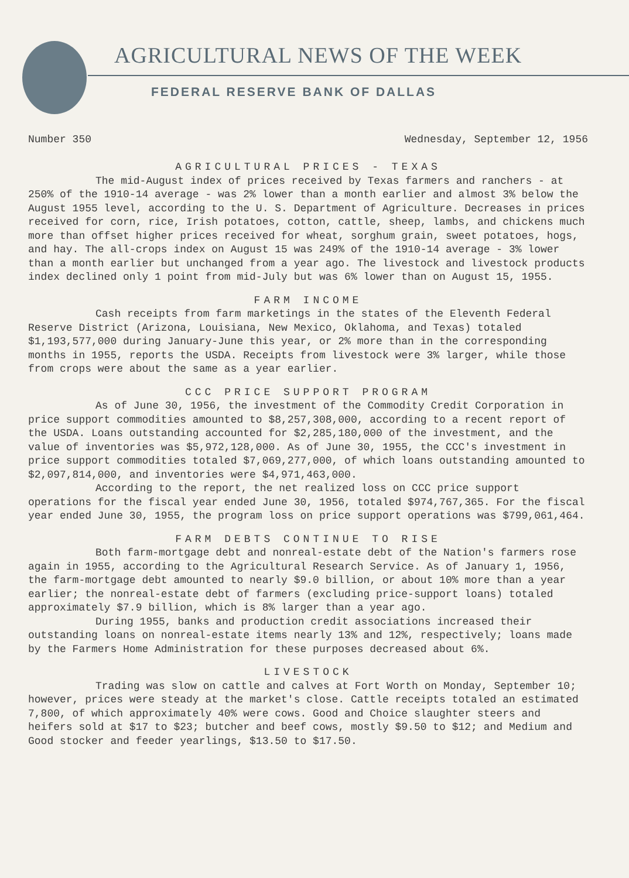AGRICULTURAL NEWS OF THE WEEK
FEDERAL RESERVE BANK OF DALLAS
Number 350 Wednesday, September 12, 1956
AGRICULTURAL PRICES - TEXAS
The mid-August index of prices received by Texas farmers and ranchers - at 250% of the 1910-14 average - was 2% lower than a month earlier and almost 3% below the August 1955 level, according to the U. S. Department of Agriculture. Decreases in prices received for corn, rice, Irish potatoes, cotton, cattle, sheep, lambs, and chickens much more than offset higher prices received for wheat, sorghum grain, sweet potatoes, hogs, and hay. The all-crops index on August 15 was 249% of the 1910-14 average - 3% lower than a month earlier but unchanged from a year ago. The livestock and livestock products index declined only 1 point from mid-July but was 6% lower than on August 15, 1955.
FARM INCOME
Cash receipts from farm marketings in the states of the Eleventh Federal Reserve District (Arizona, Louisiana, New Mexico, Oklahoma, and Texas) totaled $1,193,577,000 during January-June this year, or 2% more than in the corresponding months in 1955, reports the USDA. Receipts from livestock were 3% larger, while those from crops were about the same as a year earlier.
CCC PRICE SUPPORT PROGRAM
As of June 30, 1956, the investment of the Commodity Credit Corporation in price support commodities amounted to $8,257,308,000, according to a recent report of the USDA. Loans outstanding accounted for $2,285,180,000 of the investment, and the value of inventories was $5,972,128,000. As of June 30, 1955, the CCC's investment in price support commodities totaled $7,069,277,000, of which loans outstanding amounted to $2,097,814,000, and inventories were $4,971,463,000.
According to the report, the net realized loss on CCC price support operations for the fiscal year ended June 30, 1956, totaled $974,767,365. For the fiscal year ended June 30, 1955, the program loss on price support operations was $799,061,464.
FARM DEBTS CONTINUE TO RISE
Both farm-mortgage debt and nonreal-estate debt of the Nation's farmers rose again in 1955, according to the Agricultural Research Service. As of January 1, 1956, the farm-mortgage debt amounted to nearly $9.0 billion, or about 10% more than a year earlier; the nonreal-estate debt of farmers (excluding price-support loans) totaled approximately $7.9 billion, which is 8% larger than a year ago.
During 1955, banks and production credit associations increased their outstanding loans on nonreal-estate items nearly 13% and 12%, respectively; loans made by the Farmers Home Administration for these purposes decreased about 6%.
LIVESTOCK
Trading was slow on cattle and calves at Fort Worth on Monday, September 10; however, prices were steady at the market's close. Cattle receipts totaled an estimated 7,800, of which approximately 40% were cows. Good and Choice slaughter steers and heifers sold at $17 to $23; butcher and beef cows, mostly $9.50 to $12; and Medium and Good stocker and feeder yearlings, $13.50 to $17.50.